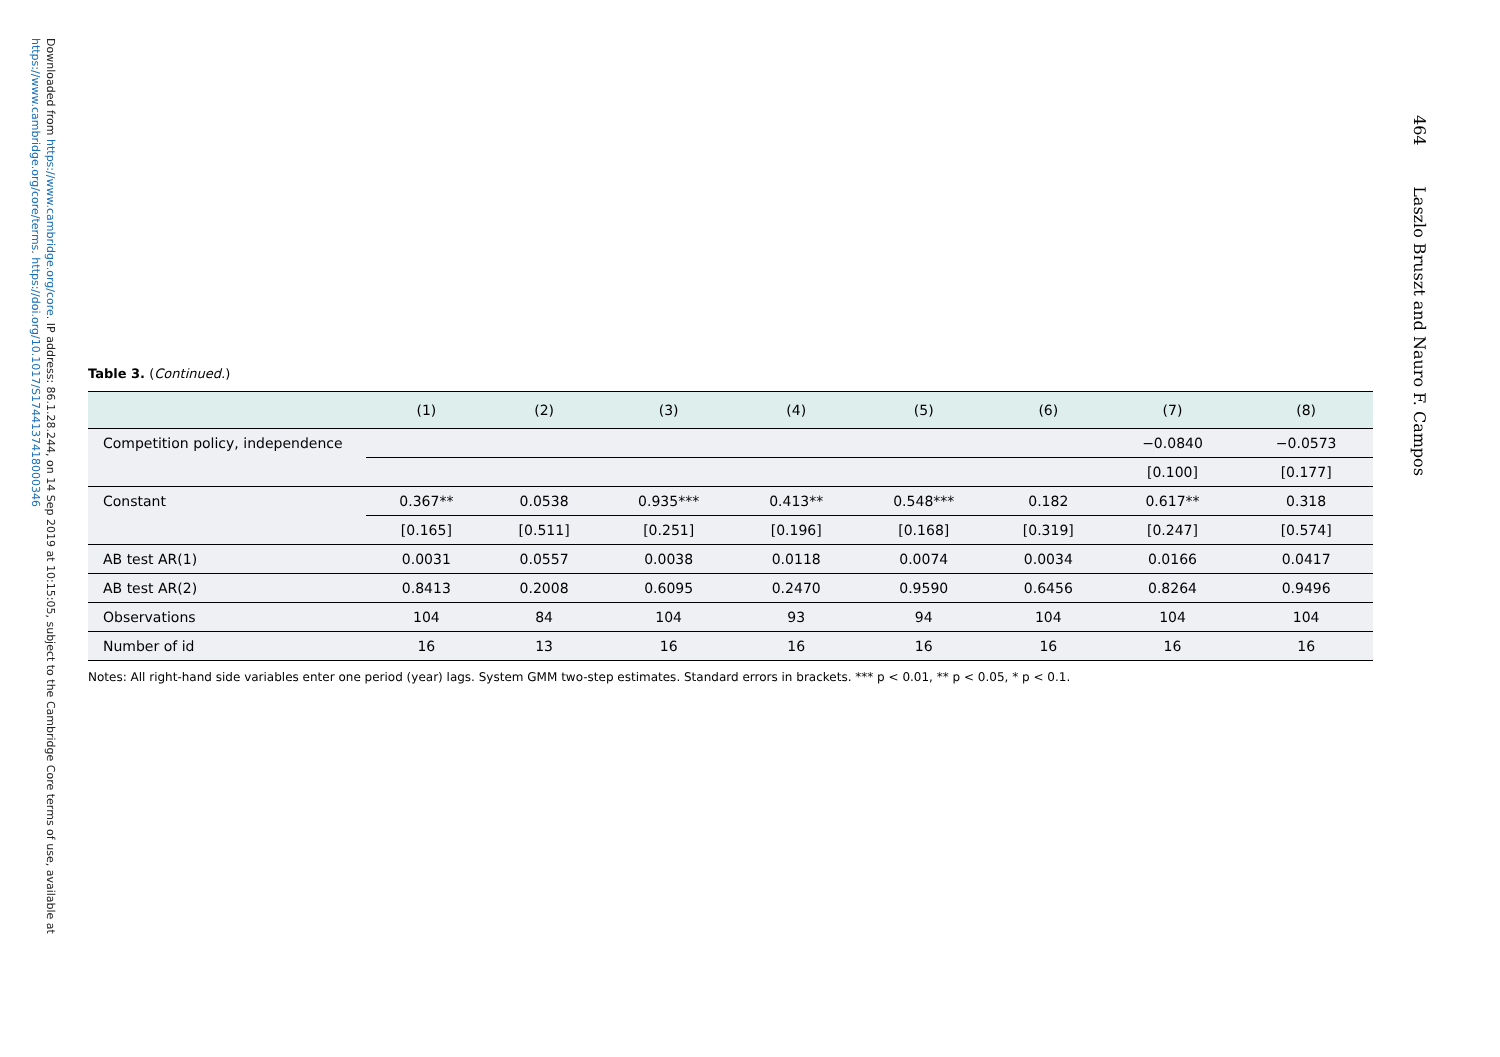Downloaded from https://www.cambridge.org/core. IP address: 86.1.28.244, on 14 Sep 2019 at 10:15:05, subject to the Cambridge Core terms of use, available at https://www.cambridge.org/core/terms. https://doi.org/10.1017/S1744137418000346
464 Laszlo Bruszt and Nauro F. Campos
Table 3. (Continued.)
| | (1) | (2) | (3) | (4) | (5) | (6) | (7) | (8) |
| --- | --- | --- | --- | --- | --- | --- | --- | --- |
| Competition policy, independence | | | | | | | −0.0840 | −0.0573 |
| | | | | | | | [0.100] | [0.177] |
| Constant | 0.367** | 0.0538 | 0.935*** | 0.413** | 0.548*** | 0.182 | 0.617** | 0.318 |
| | [0.165] | [0.511] | [0.251] | [0.196] | [0.168] | [0.319] | [0.247] | [0.574] |
| AB test AR(1) | 0.0031 | 0.0557 | 0.0038 | 0.0118 | 0.0074 | 0.0034 | 0.0166 | 0.0417 |
| AB test AR(2) | 0.8413 | 0.2008 | 0.6095 | 0.2470 | 0.9590 | 0.6456 | 0.8264 | 0.9496 |
| Observations | 104 | 84 | 104 | 93 | 94 | 104 | 104 | 104 |
| Number of id | 16 | 13 | 16 | 16 | 16 | 16 | 16 | 16 |
Notes: All right-hand side variables enter one period (year) lags. System GMM two-step estimates. Standard errors in brackets. *** p < 0.01, ** p < 0.05, * p < 0.1.